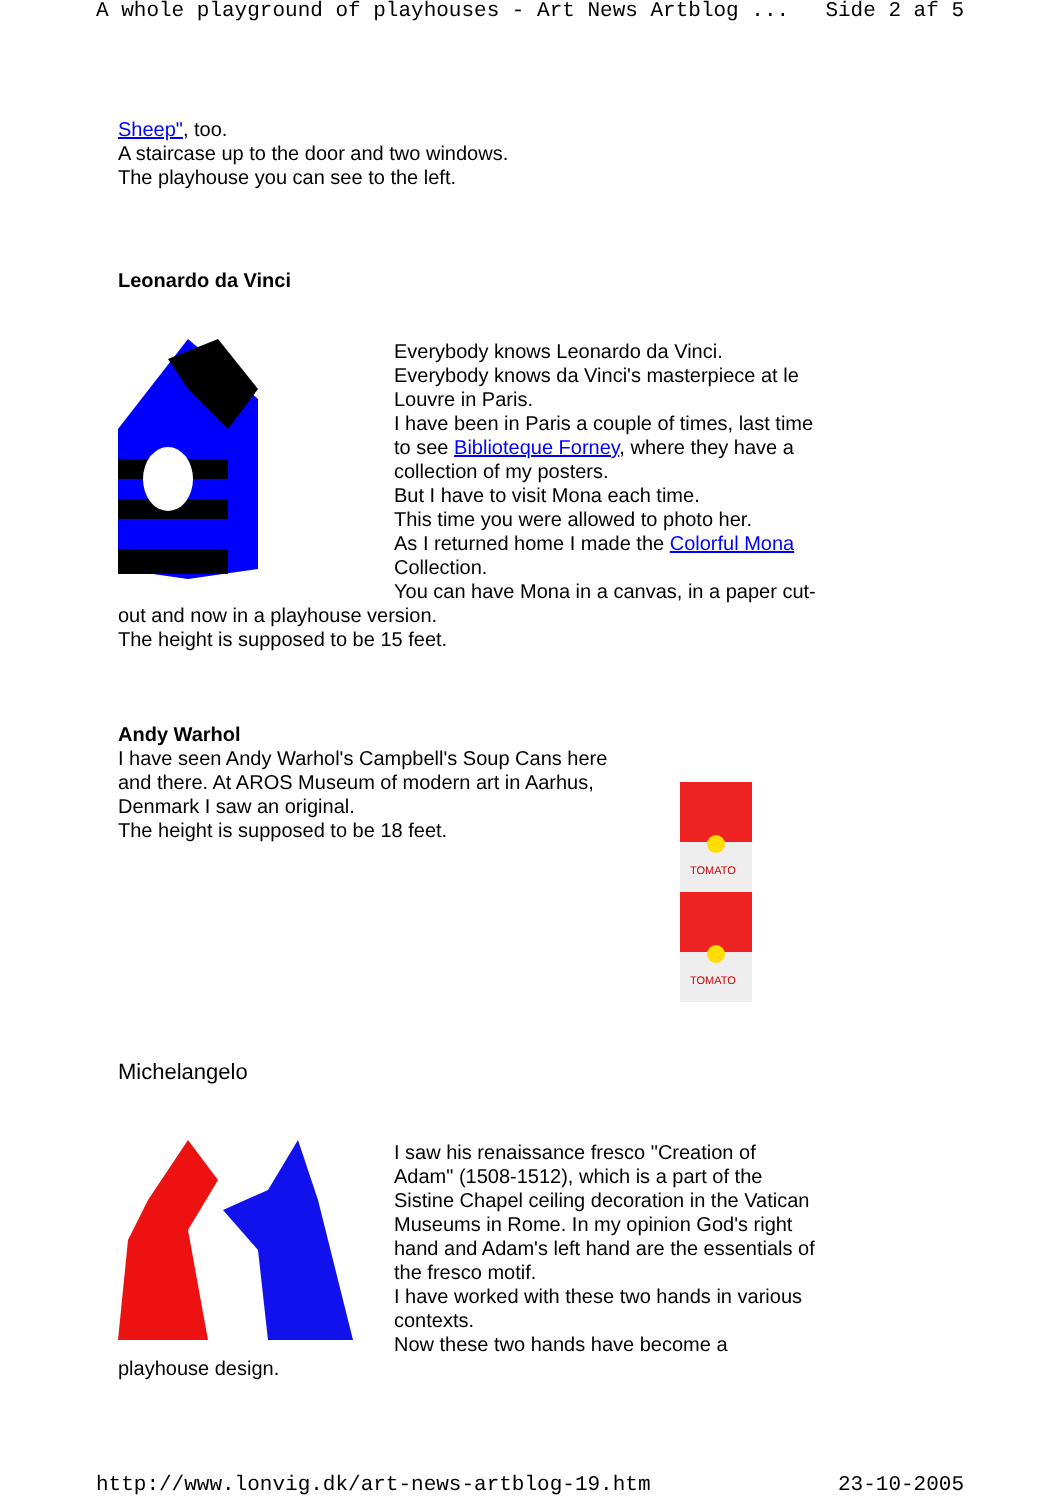A whole playground of playhouses - Art News Artblog ... Side 2 af 5
Sheep", too.
A staircase up to the door and two windows.
The playhouse you can see to the left.
Leonardo da Vinci
Everybody knows Leonardo da Vinci.
Everybody knows da Vinci's masterpiece at le Louvre in Paris.
I have been in Paris a couple of times, last time to see Biblioteque Forney, where they have a collection of my posters.
But I have to visit Mona each time.
This time you were allowed to photo her.
As I returned home I made the Colorful Mona Collection.
You can have Mona in a canvas, in a paper cut-out and now in a playhouse version.
The height is supposed to be 15 feet.
Andy Warhol
I have seen Andy Warhol's Campbell's Soup Cans here and there. At AROS Museum of modern art in Aarhus, Denmark I saw an original.
The height is supposed to be 18 feet.
TOMATO
TOMATO
Michelangelo
I saw his renaissance fresco "Creation of Adam" (1508-1512), which is a part of the Sistine Chapel ceiling decoration in the Vatican Museums in Rome. In my opinion God's right hand and Adam's left hand are the essentials of the fresco motif.
I have worked with these two hands in various contexts.
Now these two hands have become a playhouse design.
http://www.lonvig.dk/art-news-artblog-19.htm 23-10-2005